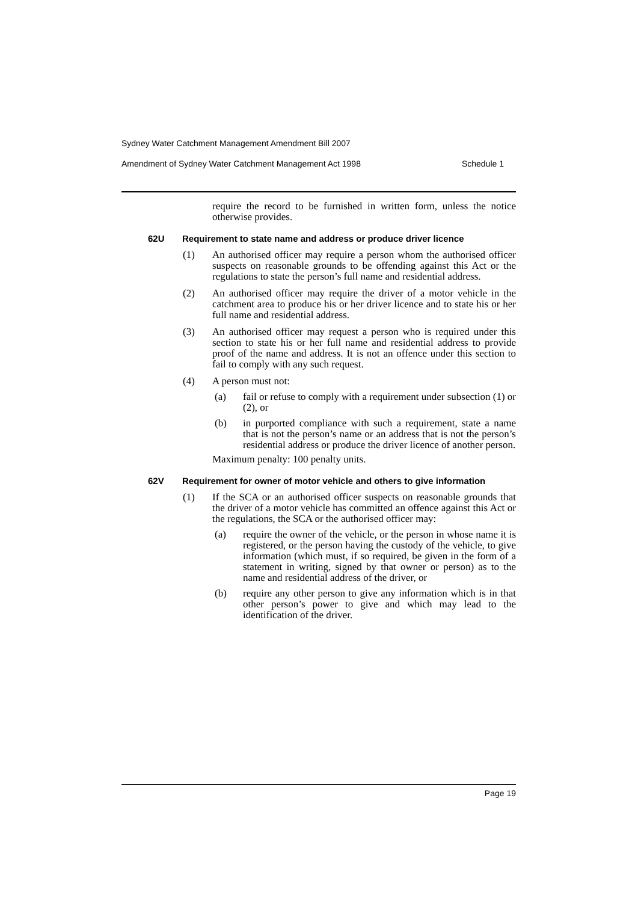Sydney Water Catchment Management Amendment Bill 2007
Amendment of Sydney Water Catchment Management Act 1998 Schedule 1
require the record to be furnished in written form, unless the notice otherwise provides.
62U Requirement to state name and address or produce driver licence
(1) An authorised officer may require a person whom the authorised officer suspects on reasonable grounds to be offending against this Act or the regulations to state the person’s full name and residential address.
(2) An authorised officer may require the driver of a motor vehicle in the catchment area to produce his or her driver licence and to state his or her full name and residential address.
(3) An authorised officer may request a person who is required under this section to state his or her full name and residential address to provide proof of the name and address. It is not an offence under this section to fail to comply with any such request.
(4) A person must not:
(a) fail or refuse to comply with a requirement under subsection (1) or (2), or
(b) in purported compliance with such a requirement, state a name that is not the person’s name or an address that is not the person’s residential address or produce the driver licence of another person.
Maximum penalty: 100 penalty units.
62V Requirement for owner of motor vehicle and others to give information
(1) If the SCA or an authorised officer suspects on reasonable grounds that the driver of a motor vehicle has committed an offence against this Act or the regulations, the SCA or the authorised officer may:
(a) require the owner of the vehicle, or the person in whose name it is registered, or the person having the custody of the vehicle, to give information (which must, if so required, be given in the form of a statement in writing, signed by that owner or person) as to the name and residential address of the driver, or
(b) require any other person to give any information which is in that other person’s power to give and which may lead to the identification of the driver.
Page 19